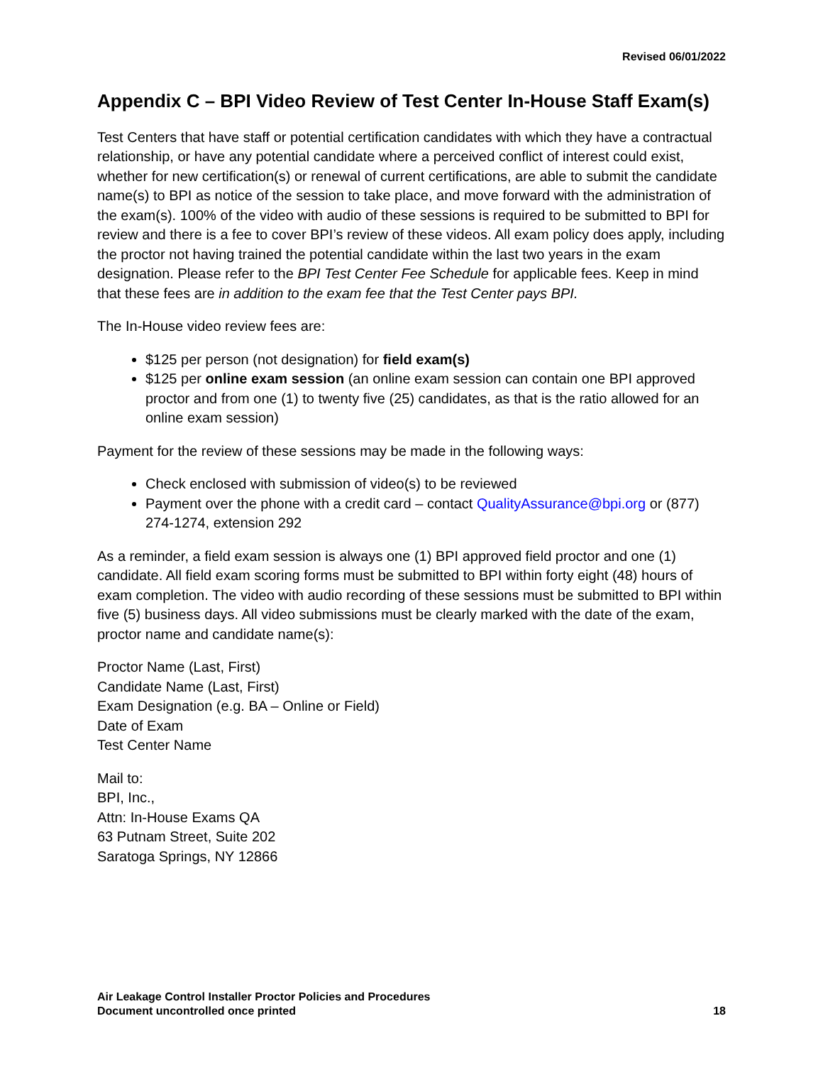Revised 06/01/2022
Appendix C – BPI Video Review of Test Center In-House Staff Exam(s)
Test Centers that have staff or potential certification candidates with which they have a contractual relationship, or have any potential candidate where a perceived conflict of interest could exist, whether for new certification(s) or renewal of current certifications, are able to submit the candidate name(s) to BPI as notice of the session to take place, and move forward with the administration of the exam(s). 100% of the video with audio of these sessions is required to be submitted to BPI for review and there is a fee to cover BPI’s review of these videos. All exam policy does apply, including the proctor not having trained the potential candidate within the last two years in the exam designation. Please refer to the BPI Test Center Fee Schedule for applicable fees. Keep in mind that these fees are in addition to the exam fee that the Test Center pays BPI.
The In-House video review fees are:
$125 per person (not designation) for field exam(s)
$125 per online exam session (an online exam session can contain one BPI approved proctor and from one (1) to twenty five (25) candidates, as that is the ratio allowed for an online exam session)
Payment for the review of these sessions may be made in the following ways:
Check enclosed with submission of video(s) to be reviewed
Payment over the phone with a credit card – contact QualityAssurance@bpi.org or (877) 274-1274, extension 292
As a reminder, a field exam session is always one (1) BPI approved field proctor and one (1) candidate. All field exam scoring forms must be submitted to BPI within forty eight (48) hours of exam completion. The video with audio recording of these sessions must be submitted to BPI within five (5) business days. All video submissions must be clearly marked with the date of the exam, proctor name and candidate name(s):
Proctor Name (Last, First)
Candidate Name (Last, First)
Exam Designation (e.g. BA – Online or Field)
Date of Exam
Test Center Name
Mail to:
BPI, Inc.,
Attn: In-House Exams QA
63 Putnam Street, Suite 202
Saratoga Springs, NY 12866
Air Leakage Control Installer Proctor Policies and Procedures
Document uncontrolled once printed
18